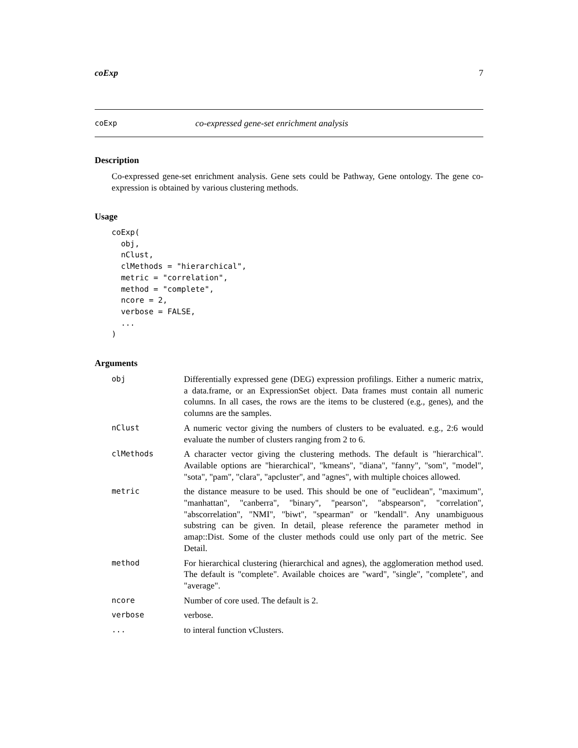coExp 7
coExp co-expressed gene-set enrichment analysis
Description
Co-expressed gene-set enrichment analysis. Gene sets could be Pathway, Gene ontology. The gene co-expression is obtained by various clustering methods.
Usage
coExp(
  obj,
  nClust,
  clMethods = "hierarchical",
  metric = "correlation",
  method = "complete",
  ncore = 2,
  verbose = FALSE,
  ...
)
Arguments
| obj | Differentially expressed gene (DEG) expression profilings. Either a numeric matrix, a data.frame, or an ExpressionSet object. Data frames must contain all numeric columns. In all cases, the rows are the items to be clustered (e.g., genes), and the columns are the samples. |
| nClust | A numeric vector giving the numbers of clusters to be evaluated. e.g., 2:6 would evaluate the number of clusters ranging from 2 to 6. |
| clMethods | A character vector giving the clustering methods. The default is "hierarchical". Available options are "hierarchical", "kmeans", "diana", "fanny", "som", "model", "sota", "pam", "clara", "apcluster", and "agnes", with multiple choices allowed. |
| metric | the distance measure to be used. This should be one of "euclidean", "maximum", "manhattan", "canberra", "binary", "pearson", "abspearson", "correlation", "abscorrelation", "NMI", "biwt", "spearman" or "kendall". Any unambiguous substring can be given. In detail, please reference the parameter method in amap::Dist. Some of the cluster methods could use only part of the metric. See Detail. |
| method | For hierarchical clustering (hierarchical and agnes), the agglomeration method used. The default is "complete". Available choices are "ward", "single", "complete", and "average". |
| ncore | Number of core used. The default is 2. |
| verbose | verbose. |
| ... | to interal function vClusters. |